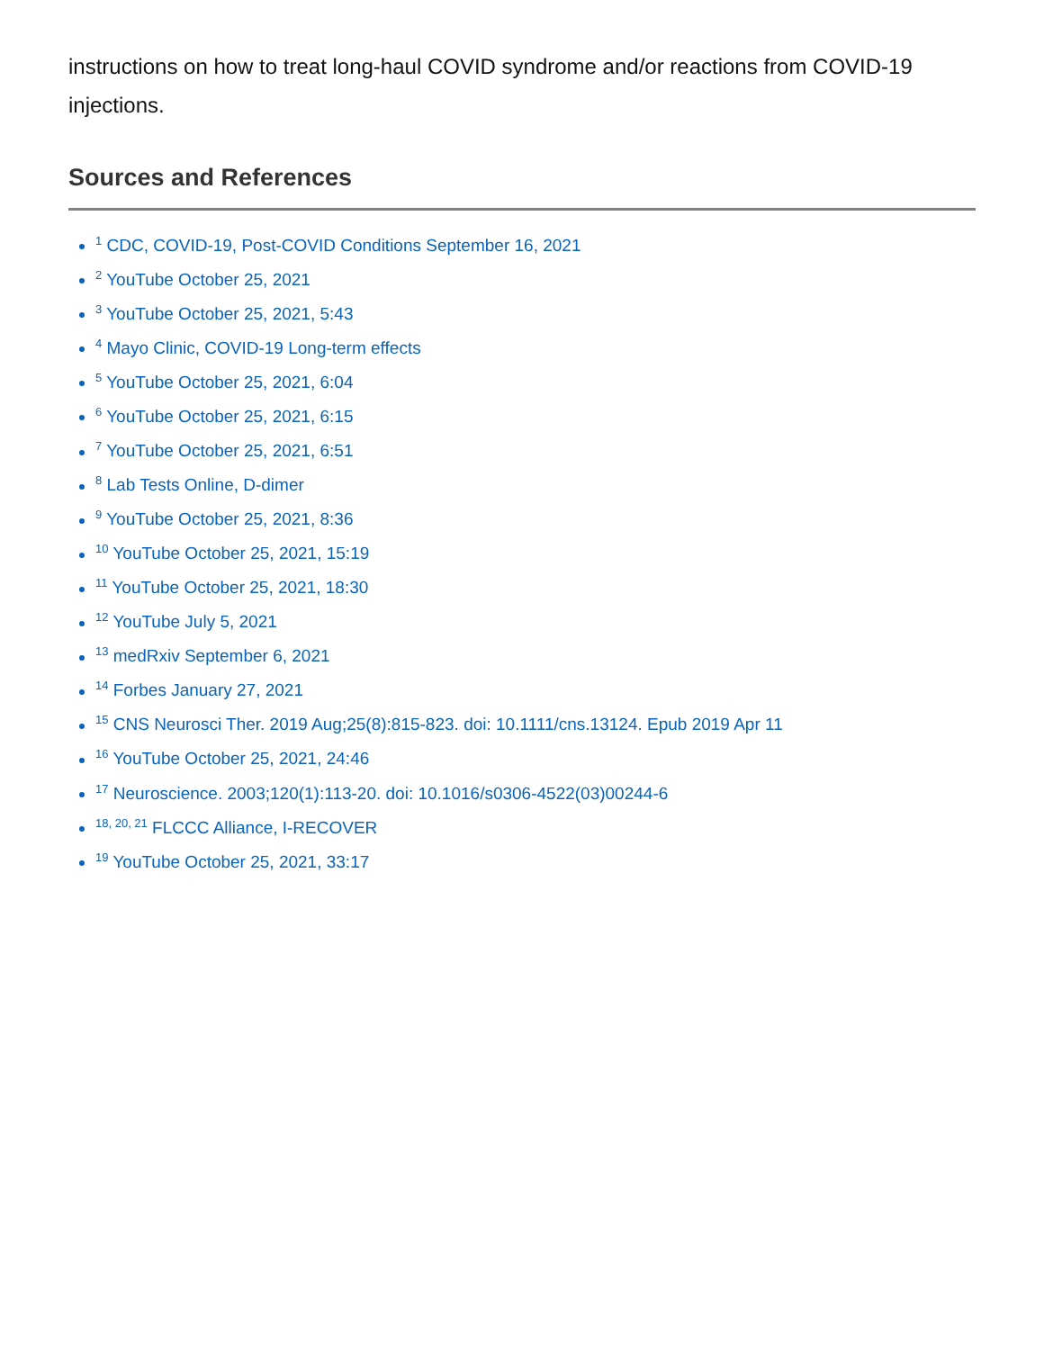instructions on how to treat long-haul COVID syndrome and/or reactions from COVID-19 injections.
Sources and References
<sup>1</sup> CDC, COVID-19, Post-COVID Conditions September 16, 2021
<sup>2</sup> YouTube October 25, 2021
<sup>3</sup> YouTube October 25, 2021, 5:43
<sup>4</sup> Mayo Clinic, COVID-19 Long-term effects
<sup>5</sup> YouTube October 25, 2021, 6:04
<sup>6</sup> YouTube October 25, 2021, 6:15
<sup>7</sup> YouTube October 25, 2021, 6:51
<sup>8</sup> Lab Tests Online, D-dimer
<sup>9</sup> YouTube October 25, 2021, 8:36
<sup>10</sup> YouTube October 25, 2021, 15:19
<sup>11</sup> YouTube October 25, 2021, 18:30
<sup>12</sup> YouTube July 5, 2021
<sup>13</sup> medRxiv September 6, 2021
<sup>14</sup> Forbes January 27, 2021
<sup>15</sup> CNS Neurosci Ther. 2019 Aug;25(8):815-823. doi: 10.1111/cns.13124. Epub 2019 Apr 11
<sup>16</sup> YouTube October 25, 2021, 24:46
<sup>17</sup> Neuroscience. 2003;120(1):113-20. doi: 10.1016/s0306-4522(03)00244-6
<sup>18, 20, 21</sup> FLCCC Alliance, I-RECOVER
<sup>19</sup> YouTube October 25, 2021, 33:17